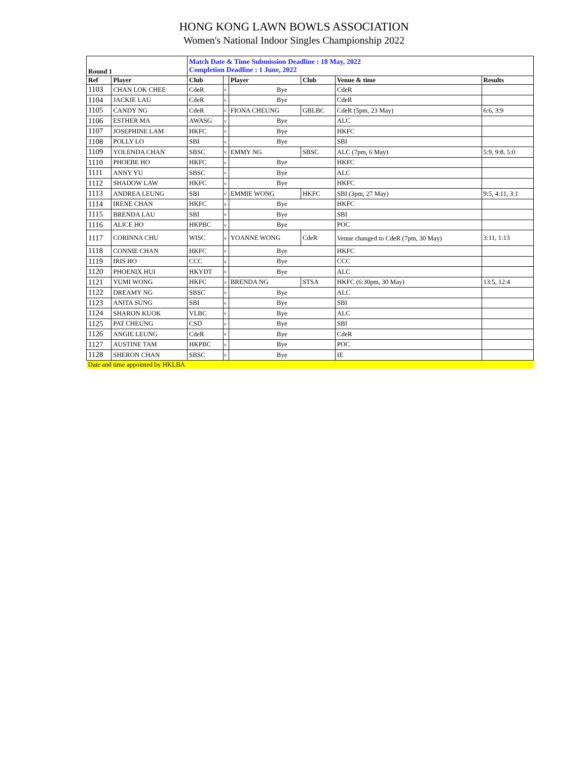HONG KONG LAWN BOWLS ASSOCIATION
Women's National Indoor Singles Championship 2022
| Round 1 | | Match Date & Time Submission Deadline : 18 May, 2022 Completion Deadline : 1 June, 2022 | | | | | |
| Ref | Player | Club | | Player | Club | Venue & time | Results |
| 1103 | CHAN LOK CHEE | CdeR | v | Bye | | CdeR | |
| 1104 | JACKIE LAU | CdeR | v | Bye | | CdeR | |
| 1105 | CANDY NG | CdeR | v | FIONA CHEUNG | GBLBC | CdeR (5pm, 23 May) | 6:6, 3:9 |
| 1106 | ESTHER MA | AWASG | v | Bye | | ALC | |
| 1107 | JOSEPHINE LAM | HKFC | v | Bye | | HKFC | |
| 1108 | POLLY LO | SBI | v | Bye | | SBI | |
| 1109 | YOLENDA CHAN | SBSC | v | EMMY NG | SBSC | ALC (7pm, 6 May) | 5:9, 9:8, 5:0 |
| 1110 | PHOEBE HO | HKFC | v | Bye | | HKFC | |
| 1111 | ANNY YU | SBSC | v | Bye | | ALC | |
| 1112 | SHADOW LAW | HKFC | v | Bye | | HKFC | |
| 1113 | ANDREA LEUNG | SBI | v | EMMIE WONG | HKFC | SBI (3pm, 27 May) | 9:5, 4:11, 3:1 |
| 1114 | IRENE CHAN | HKFC | v | Bye | | HKFC | |
| 1115 | BRENDA LAU | SBI | v | Bye | | SBI | |
| 1116 | ALICE HO | HKPBC | v | Bye | | POC | |
| 1117 | CORINNA CHU | WISC | v | YOANNE WONG | CdeR | Venue changed to CdeR (7pm, 30 May) | 3:11, 1:13 |
| 1118 | CONNIE CHAN | HKFC | v | Bye | | HKFC | |
| 1119 | IRIS HO | CCC | v | Bye | | CCC | |
| 1120 | PHOENIX HUI | HKYDT | v | Bye | | ALC | |
| 1121 | YUMI WONG | HKFC | v | BRENDA NG | STSA | HKFC (6:30pm, 30 May) | 13:5, 12:4 |
| 1122 | DREAMY NG | SBSC | v | Bye | | ALC | |
| 1123 | ANITA SUNG | SBI | v | Bye | | SBI | |
| 1124 | SHARON KUOK | VLBC | v | Bye | | ALC | |
| 1125 | PAT CHEUNG | CSD | v | Bye | | SBI | |
| 1126 | ANGIE LEUNG | CdeR | v | Bye | | CdeR | |
| 1127 | AUSTINE TAM | HKPBC | v | Bye | | POC | |
| 1128 | SHERON CHAN | SBSC | v | Bye | | IE | |
| Date and time appointed by HKLBA | | | | | | | |